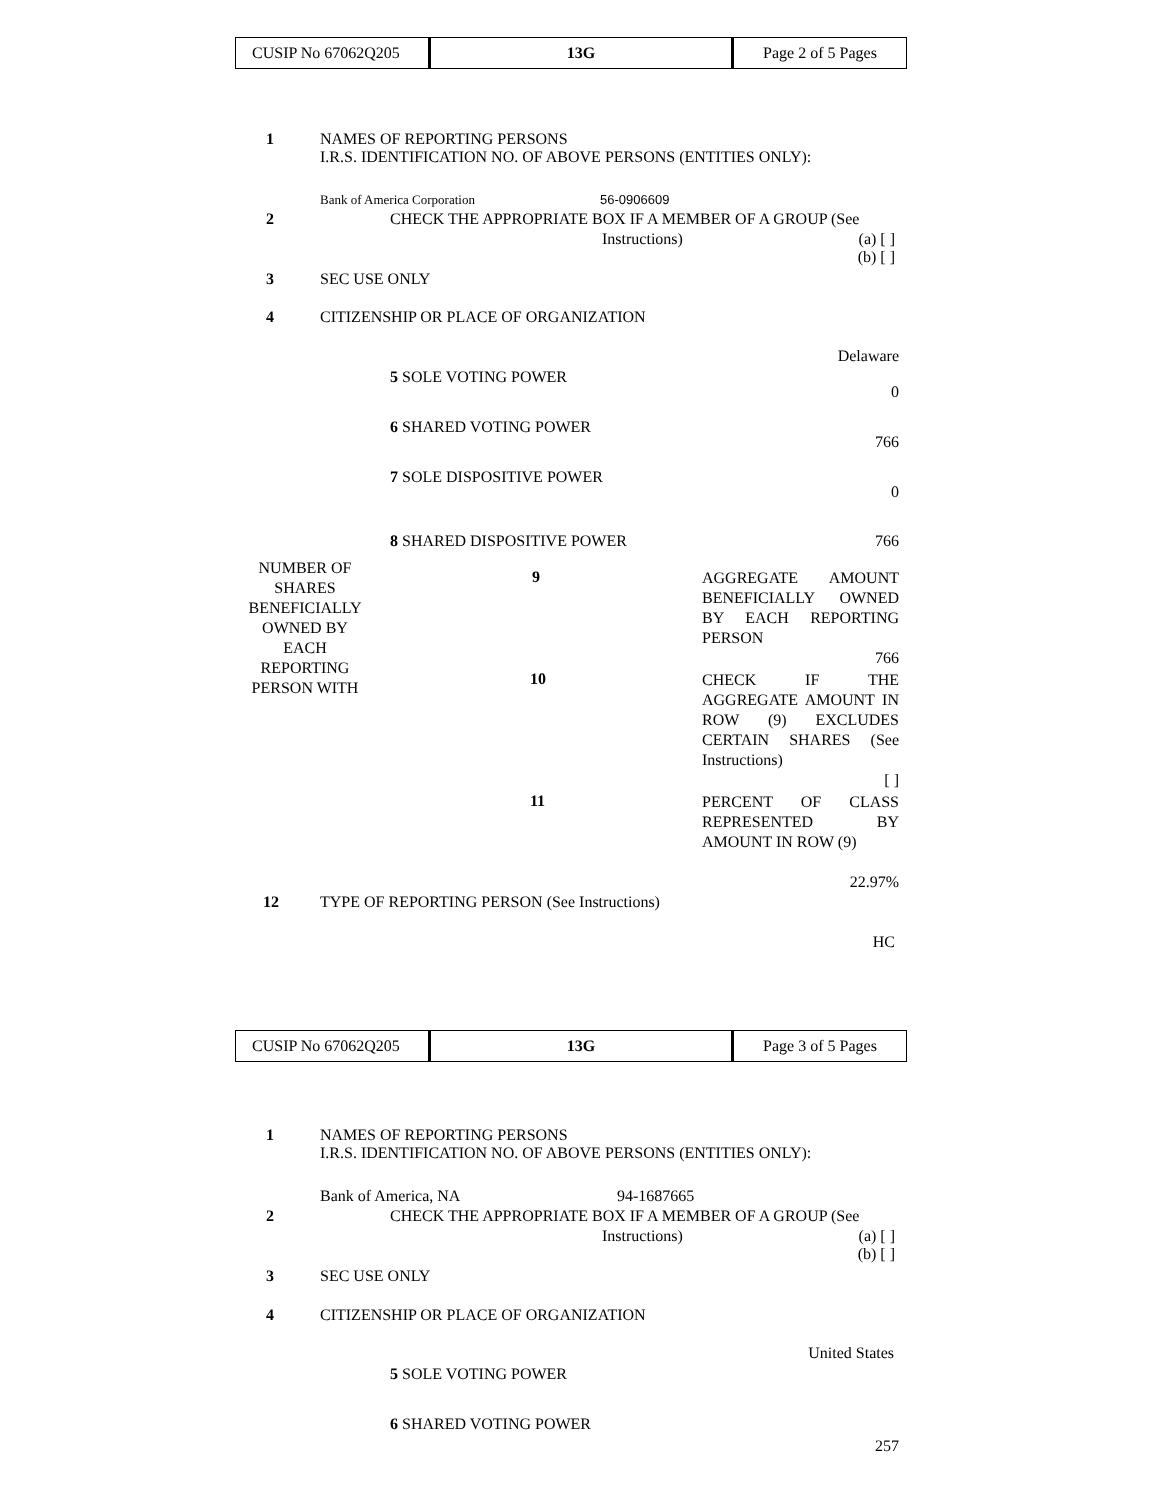| CUSIP No 67062Q205 | 13G | Page 2 of 5 Pages |
1 NAMES OF REPORTING PERSONS
I.R.S. IDENTIFICATION NO. OF ABOVE PERSONS (ENTITIES ONLY):
Bank of America Corporation 56-0906609
2 CHECK THE APPROPRIATE BOX IF A MEMBER OF A GROUP (See
Instructions) (a) [ ]
(b) [ ]
3 SEC USE ONLY
4 CITIZENSHIP OR PLACE OF ORGANIZATION
Delaware
5 SOLE VOTING POWER
0
6 SHARED VOTING POWER
766
7 SOLE DISPOSITIVE POWER
0
8 SHARED DISPOSITIVE POWER 766
NUMBER OF SHARES BENEFICIALLY OWNED BY EACH REPORTING PERSON WITH
9 AGGREGATE AMOUNT BENEFICIALLY OWNED BY EACH REPORTING PERSON
766
10 CHECK IF THE AGGREGATE AMOUNT IN ROW (9) EXCLUDES CERTAIN SHARES (See Instructions)
[ ]
11 PERCENT OF CLASS REPRESENTED BY AMOUNT IN ROW (9)
22.97%
12 TYPE OF REPORTING PERSON (See Instructions)
HC
| CUSIP No 67062Q205 | 13G | Page 3 of 5 Pages |
1 NAMES OF REPORTING PERSONS
I.R.S. IDENTIFICATION NO. OF ABOVE PERSONS (ENTITIES ONLY):
Bank of America, NA 94-1687665
2 CHECK THE APPROPRIATE BOX IF A MEMBER OF A GROUP (See
Instructions) (a) [ ]
(b) [ ]
3 SEC USE ONLY
4 CITIZENSHIP OR PLACE OF ORGANIZATION
United States
5 SOLE VOTING POWER
6 SHARED VOTING POWER
257